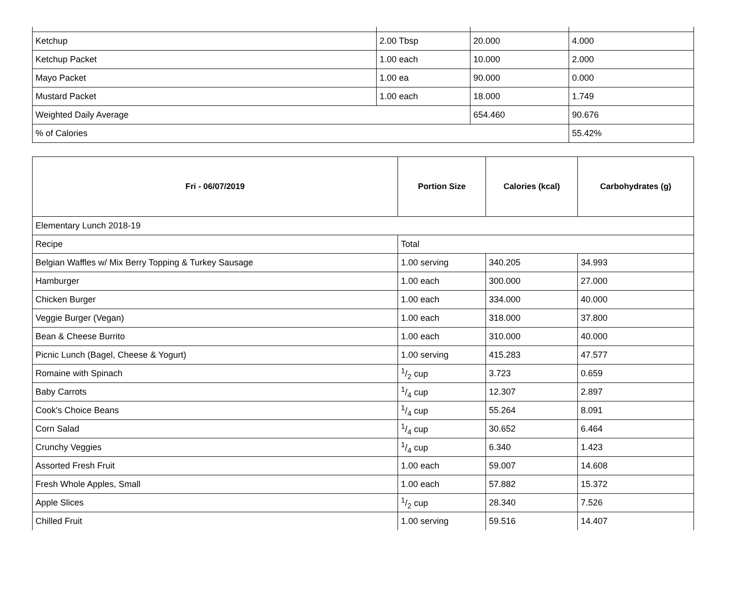| Ketchup | 2.00 Tbsp | 20.000 | 4.000 |
| Ketchup Packet | 1.00 each | 10.000 | 2.000 |
| Mayo Packet | 1.00 ea | 90.000 | 0.000 |
| Mustard Packet | 1.00 each | 18.000 | 1.749 |
| Weighted Daily Average | | 654.460 | 90.676 |
| % of Calories | | | 55.42% |
| Fri - 06/07/2019 | Portion Size | Calories (kcal) | Carbohydrates (g) |
| --- | --- | --- | --- |
| Elementary Lunch 2018-19 | | | |
| Recipe | Total | | |
| Belgian Waffles w/ Mix Berry Topping & Turkey Sausage | 1.00 serving | 340.205 | 34.993 |
| Hamburger | 1.00 each | 300.000 | 27.000 |
| Chicken Burger | 1.00 each | 334.000 | 40.000 |
| Veggie Burger (Vegan) | 1.00 each | 318.000 | 37.800 |
| Bean & Cheese Burrito | 1.00 each | 310.000 | 40.000 |
| Picnic Lunch (Bagel, Cheese & Yogurt) | 1.00 serving | 415.283 | 47.577 |
| Romaine with Spinach | 1/2 cup | 3.723 | 0.659 |
| Baby Carrots | 1/4 cup | 12.307 | 2.897 |
| Cook's Choice Beans | 1/4 cup | 55.264 | 8.091 |
| Corn Salad | 1/4 cup | 30.652 | 6.464 |
| Crunchy Veggies | 1/4 cup | 6.340 | 1.423 |
| Assorted Fresh Fruit | 1.00 each | 59.007 | 14.608 |
| Fresh Whole Apples, Small | 1.00 each | 57.882 | 15.372 |
| Apple Slices | 1/2 cup | 28.340 | 7.526 |
| Chilled Fruit | 1.00 serving | 59.516 | 14.407 |